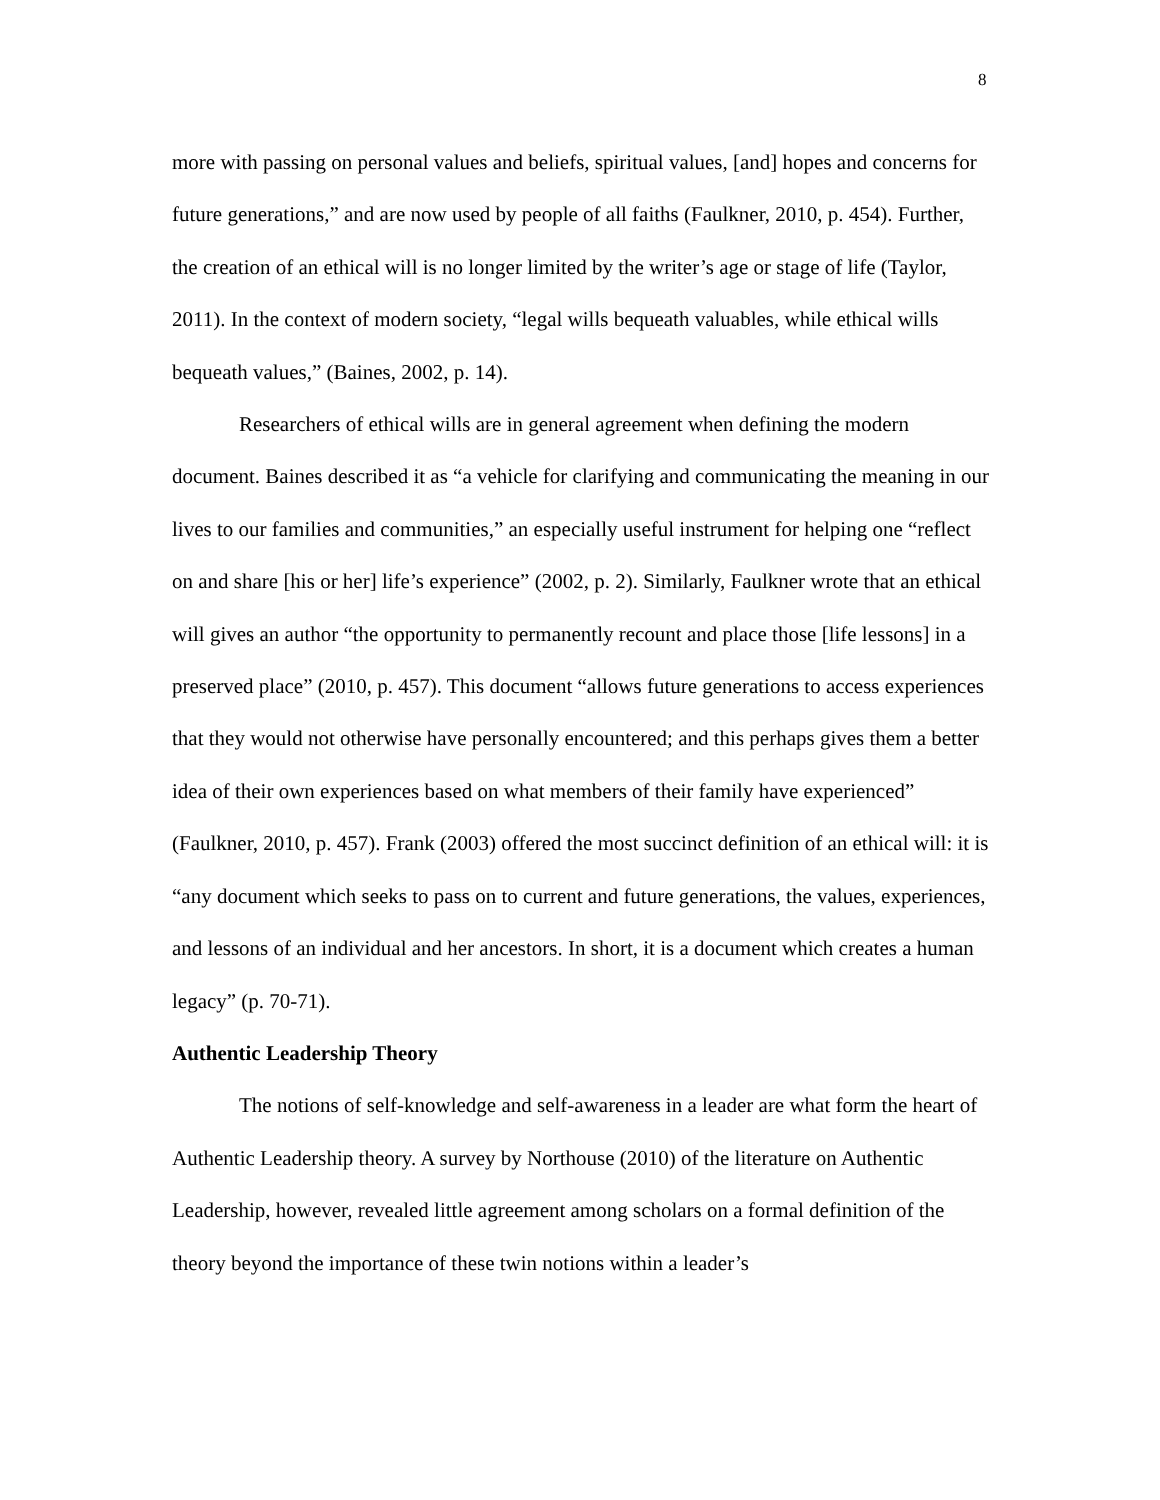8
more with passing on personal values and beliefs, spiritual values, [and] hopes and concerns for future generations,” and are now used by people of all faiths (Faulkner, 2010, p. 454). Further, the creation of an ethical will is no longer limited by the writer’s age or stage of life (Taylor, 2011). In the context of modern society, “legal wills bequeath valuables, while ethical wills bequeath values,” (Baines, 2002, p. 14).
Researchers of ethical wills are in general agreement when defining the modern document. Baines described it as “a vehicle for clarifying and communicating the meaning in our lives to our families and communities,” an especially useful instrument for helping one “reflect on and share [his or her] life’s experience” (2002, p. 2). Similarly, Faulkner wrote that an ethical will gives an author “the opportunity to permanently recount and place those [life lessons] in a preserved place” (2010, p. 457). This document “allows future generations to access experiences that they would not otherwise have personally encountered; and this perhaps gives them a better idea of their own experiences based on what members of their family have experienced” (Faulkner, 2010, p. 457). Frank (2003) offered the most succinct definition of an ethical will: it is “any document which seeks to pass on to current and future generations, the values, experiences, and lessons of an individual and her ancestors. In short, it is a document which creates a human legacy” (p. 70-71).
Authentic Leadership Theory
The notions of self-knowledge and self-awareness in a leader are what form the heart of Authentic Leadership theory. A survey by Northouse (2010) of the literature on Authentic Leadership, however, revealed little agreement among scholars on a formal definition of the theory beyond the importance of these twin notions within a leader’s